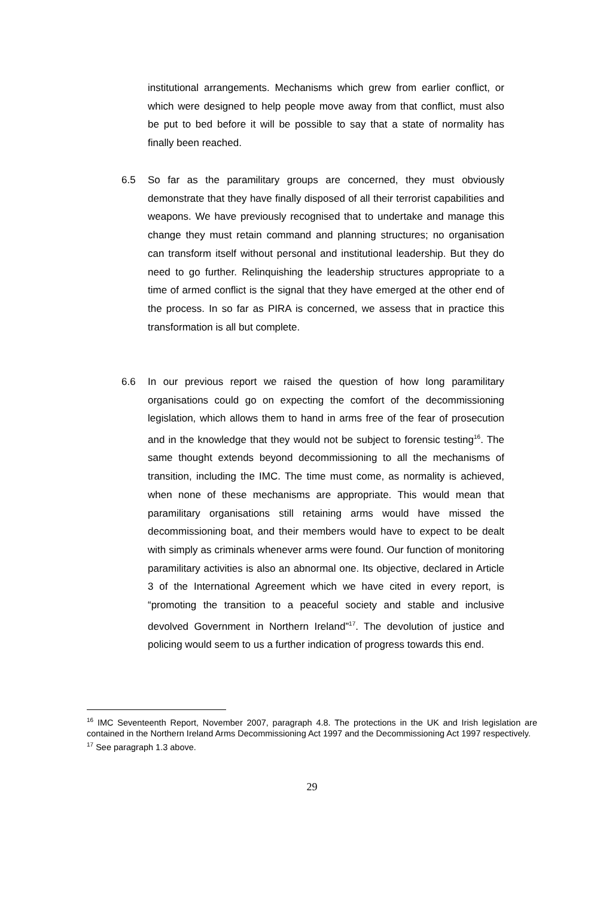institutional arrangements. Mechanisms which grew from earlier conflict, or which were designed to help people move away from that conflict, must also be put to bed before it will be possible to say that a state of normality has finally been reached.
6.5 So far as the paramilitary groups are concerned, they must obviously demonstrate that they have finally disposed of all their terrorist capabilities and weapons. We have previously recognised that to undertake and manage this change they must retain command and planning structures; no organisation can transform itself without personal and institutional leadership. But they do need to go further. Relinquishing the leadership structures appropriate to a time of armed conflict is the signal that they have emerged at the other end of the process. In so far as PIRA is concerned, we assess that in practice this transformation is all but complete.
6.6 In our previous report we raised the question of how long paramilitary organisations could go on expecting the comfort of the decommissioning legislation, which allows them to hand in arms free of the fear of prosecution and in the knowledge that they would not be subject to forensic testing<sup>16</sup>. The same thought extends beyond decommissioning to all the mechanisms of transition, including the IMC. The time must come, as normality is achieved, when none of these mechanisms are appropriate. This would mean that paramilitary organisations still retaining arms would have missed the decommissioning boat, and their members would have to expect to be dealt with simply as criminals whenever arms were found. Our function of monitoring paramilitary activities is also an abnormal one. Its objective, declared in Article 3 of the International Agreement which we have cited in every report, is “promoting the transition to a peaceful society and stable and inclusive devolved Government in Northern Ireland”<sup>17</sup>. The devolution of justice and policing would seem to us a further indication of progress towards this end.
<sup>16</sup> IMC Seventeenth Report, November 2007, paragraph 4.8. The protections in the UK and Irish legislation are contained in the Northern Ireland Arms Decommissioning Act 1997 and the Decommissioning Act 1997 respectively.
<sup>17</sup> See paragraph 1.3 above.
29